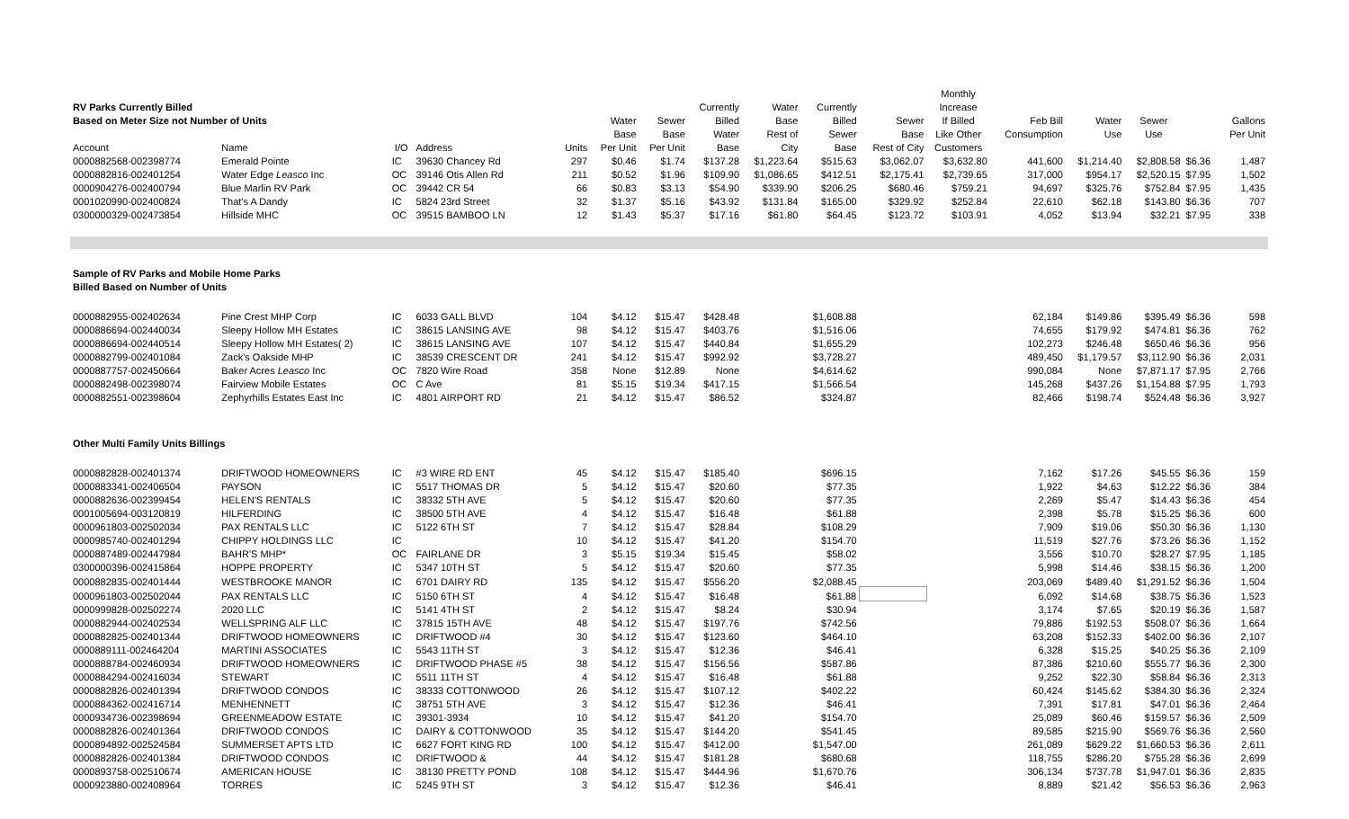| | | | | | | | | | | | Monthly | | | | | |
| --- | --- | --- | --- | --- | --- | --- | --- | --- | --- | --- | --- | --- | --- | --- | --- | --- |
| RV Parks Currently Billed | | | | | | | Currently | Water | Currently | | Increase | | | | | |
| Based on Meter Size not Number of Units | | | | | Water | Sewer | Billed | Base | Billed | Sewer | If Billed | Feb Bill | Water | Sewer | | Gallons |
| | | | | | Base | Base | Water | Rest of | Sewer | Base | Like Other | Consumption | Use | Use | | Per Unit |
| Account | Name | I/O | Address | Units | Per Unit | Per Unit | Base | City | Base | Rest of City | Customers | | | | | |
| 0000882568-002398774 | Emerald Pointe | IC | 39630 Chancey Rd | 297 | $0.46 | $1.74 | $137.28 | $1,223.64 | $515.63 | $3,062.07 | $3,632.80 | 441,600 | $1,214.40 | $2,808.58 | $6.36 | 1,487 |
| 0000882816-002401254 | Water Edge Leasco Inc | OC | 39146 Otis Allen Rd | 211 | $0.52 | $1.96 | $109.90 | $1,086.65 | $412.51 | $2,175.41 | $2,739.65 | 317,000 | $954.17 | $2,520.15 | $7.95 | 1,502 |
| 0000904276-002400794 | Blue Marlin RV Park | OC | 39442 CR 54 | 66 | $0.83 | $3.13 | $54.90 | $339.90 | $206.25 | $680.46 | $759.21 | 94,697 | $325.76 | $752.84 | $7.95 | 1,435 |
| 0001020990-002400824 | That's A Dandy | IC | 5824 23rd Street | 32 | $1.37 | $5.16 | $43.92 | $131.84 | $165.00 | $329.92 | $252.84 | 22,610 | $62.18 | $143.80 | $6.36 | 707 |
| 0300000329-002473854 | Hillside MHC | OC | 39515 BAMBOO LN | 12 | $1.43 | $5.37 | $17.16 | $61.80 | $64.45 | $123.72 | $103.91 | 4,052 | $13.94 | $32.21 | $7.95 | 338 |
| Sample of RV Parks and Mobile Home Parks | | | | | | | | | | | | | | | | |
| Billed Based on Number of Units | | | | | | | | | | | | | | | | |
| 0000882955-002402634 | Pine Crest MHP Corp | IC | 6033 GALL BLVD | 104 | $4.12 | $15.47 | $428.48 | | $1,608.88 | | | 62,184 | $149.86 | $395.49 | $6.36 | 598 |
| 0000886694-002440034 | Sleepy Hollow MH Estates | IC | 38615 LANSING AVE | 98 | $4.12 | $15.47 | $403.76 | | $1,516.06 | | | 74,655 | $179.92 | $474.81 | $6.36 | 762 |
| 0000886694-002440514 | Sleepy Hollow MH Estates( 2) | IC | 38615 LANSING AVE | 107 | $4.12 | $15.47 | $440.84 | | $1,655.29 | | | 102,273 | $246.48 | $650.46 | $6.36 | 956 |
| 0000882799-002401084 | Zack's Oakside MHP | IC | 38539 CRESCENT DR | 241 | $4.12 | $15.47 | $992.92 | | $3,728.27 | | | 489,450 | $1,179.57 | $3,112.90 | $6.36 | 2,031 |
| 0000887757-002450664 | Baker Acres Leasco Inc | OC | 7820 Wire Road | 358 | None | $12.89 | None | | $4,614.62 | | | 990,084 | None | $7,871.17 | $7.95 | 2,766 |
| 0000882498-002398074 | Fairview Mobile Estates | OC | C Ave | 81 | $5.15 | $19.34 | $417.15 | | $1,566.54 | | | 145,268 | $437.26 | $1,154.88 | $7.95 | 1,793 |
| 0000882551-002398604 | Zephyrhills Estates East Inc | IC | 4801 AIRPORT RD | 21 | $4.12 | $15.47 | $86.52 | | $324.87 | | | 82,466 | $198.74 | $524.48 | $6.36 | 3,927 |
| Other Multi Family Units Billings | | | | | | | | | | | | | | | | |
| 0000882828-002401374 | DRIFTWOOD HOMEOWNERS | IC | #3 WIRE RD ENT | 45 | $4.12 | $15.47 | $185.40 | | $696.15 | | | 7,162 | $17.26 | $45.55 | $6.36 | 159 |
| 0000883341-002406504 | PAYSON | IC | 5517 THOMAS DR | 5 | $4.12 | $15.47 | $20.60 | | $77.35 | | | 1,922 | $4.63 | $12.22 | $6.36 | 384 |
| 0000882636-002399454 | HELEN'S RENTALS | IC | 38332 5TH AVE | 5 | $4.12 | $15.47 | $20.60 | | $77.35 | | | 2,269 | $5.47 | $14.43 | $6.36 | 454 |
| 0001005694-003120819 | HILFERDING | IC | 38500 5TH AVE | 4 | $4.12 | $15.47 | $16.48 | | $61.88 | | | 2,398 | $5.78 | $15.25 | $6.36 | 600 |
| 0000961803-002502034 | PAX RENTALS LLC | IC | 5122 6TH ST | 7 | $4.12 | $15.47 | $28.84 | | $108.29 | | | 7,909 | $19.06 | $50.30 | $6.36 | 1,130 |
| 0000985740-002401294 | CHIPPY HOLDINGS LLC | IC | | 10 | $4.12 | $15.47 | $41.20 | | $154.70 | | | 11,519 | $27.76 | $73.26 | $6.36 | 1,152 |
| 0000887489-002447984 | BAHR'S MHP* | OC | FAIRLANE DR | 3 | $5.15 | $19.34 | $15.45 | | $58.02 | | | 3,556 | $10.70 | $28.27 | $7.95 | 1,185 |
| 0300000396-002415864 | HOPPE PROPERTY | IC | 5347 10TH ST | 5 | $4.12 | $15.47 | $20.60 | | $77.35 | | | 5,998 | $14.46 | $38.15 | $6.36 | 1,200 |
| 0000882835-002401444 | WESTBROOKE MANOR | IC | 6701 DAIRY RD | 135 | $4.12 | $15.47 | $556.20 | | $2,088.45 | | | 203,069 | $489.40 | $1,291.52 | $6.36 | 1,504 |
| 0000961803-002502044 | PAX RENTALS LLC | IC | 5150 6TH ST | 4 | $4.12 | $15.47 | $16.48 | | $61.88 | | | 6,092 | $14.68 | $38.75 | $6.36 | 1,523 |
| 0000999828-002502274 | 2020 LLC | IC | 5141 4TH ST | 2 | $4.12 | $15.47 | $8.24 | | $30.94 | | | 3,174 | $7.65 | $20.19 | $6.36 | 1,587 |
| 0000882944-002402534 | WELLSPRING ALF LLC | IC | 37815 15TH AVE | 48 | $4.12 | $15.47 | $197.76 | | $742.56 | | | 79,886 | $192.53 | $508.07 | $6.36 | 1,664 |
| 0000882825-002401344 | DRIFTWOOD HOMEOWNERS | IC | DRIFTWOOD #4 | 30 | $4.12 | $15.47 | $123.60 | | $464.10 | | | 63,208 | $152.33 | $402.00 | $6.36 | 2,107 |
| 0000889111-002464204 | MARTINI ASSOCIATES | IC | 5543 11TH ST | 3 | $4.12 | $15.47 | $12.36 | | $46.41 | | | 6,328 | $15.25 | $40.25 | $6.36 | 2,109 |
| 0000888784-002460934 | DRIFTWOOD HOMEOWNERS | IC | DRIFTWOOD PHASE #5 | 38 | $4.12 | $15.47 | $156.56 | | $587.86 | | | 87,386 | $210.60 | $555.77 | $6.36 | 2,300 |
| 0000884294-002416034 | STEWART | IC | 5511 11TH ST | 4 | $4.12 | $15.47 | $16.48 | | $61.88 | | | 9,252 | $22.30 | $58.84 | $6.36 | 2,313 |
| 0000882826-002401394 | DRIFTWOOD CONDOS | IC | 38333 COTTONWOOD | 26 | $4.12 | $15.47 | $107.12 | | $402.22 | | | 60,424 | $145.62 | $384.30 | $6.36 | 2,324 |
| 0000884362-002416714 | MENHENNETT | IC | 38751 5TH AVE | 3 | $4.12 | $15.47 | $12.36 | | $46.41 | | | 7,391 | $17.81 | $47.01 | $6.36 | 2,464 |
| 0000934736-002398694 | GREENMEADOW ESTATE | IC | 39301-3934 | 10 | $4.12 | $15.47 | $41.20 | | $154.70 | | | 25,089 | $60.46 | $159.57 | $6.36 | 2,509 |
| 0000882826-002401364 | DRIFTWOOD CONDOS | IC | DAIRY & COTTONWOOD | 35 | $4.12 | $15.47 | $144.20 | | $541.45 | | | 89,585 | $215.90 | $569.76 | $6.36 | 2,560 |
| 0000894892-002524584 | SUMMERSET APTS LTD | IC | 6627 FORT KING RD | 100 | $4.12 | $15.47 | $412.00 | | $1,547.00 | | | 261,089 | $629.22 | $1,660.53 | $6.36 | 2,611 |
| 0000882826-002401384 | DRIFTWOOD CONDOS | IC | DRIFTWOOD & | 44 | $4.12 | $15.47 | $181.28 | | $680.68 | | | 118,755 | $286.20 | $755.28 | $6.36 | 2,699 |
| 0000893758-002510674 | AMERICAN HOUSE | IC | 38130 PRETTY POND | 108 | $4.12 | $15.47 | $444.96 | | $1,670.76 | | | 306,134 | $737.78 | $1,947.01 | $6.36 | 2,835 |
| 0000923880-002408964 | TORRES | IC | 5245 9TH ST | 3 | $4.12 | $15.47 | $12.36 | | $46.41 | | | 8,889 | $21.42 | $56.53 | $6.36 | 2,963 |